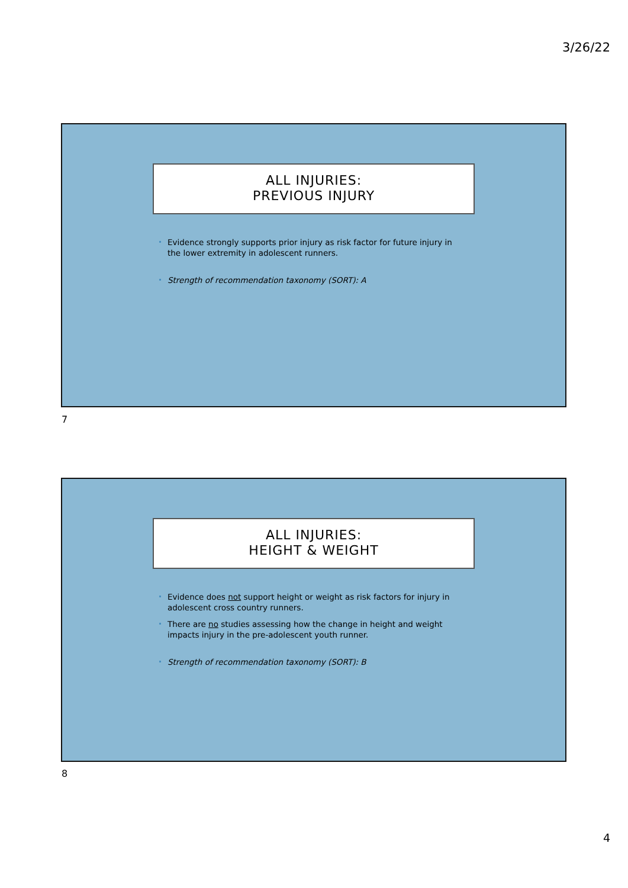3/26/22
ALL INJURIES:
PREVIOUS INJURY
Evidence strongly supports prior injury as risk factor for future injury in the lower extremity in adolescent runners.
Strength of recommendation taxonomy (SORT): A
7
ALL INJURIES:
HEIGHT & WEIGHT
Evidence does not support height or weight as risk factors for injury in adolescent cross country runners.
There are no studies assessing how the change in height and weight impacts injury in the pre-adolescent youth runner.
Strength of recommendation taxonomy (SORT): B
8
4